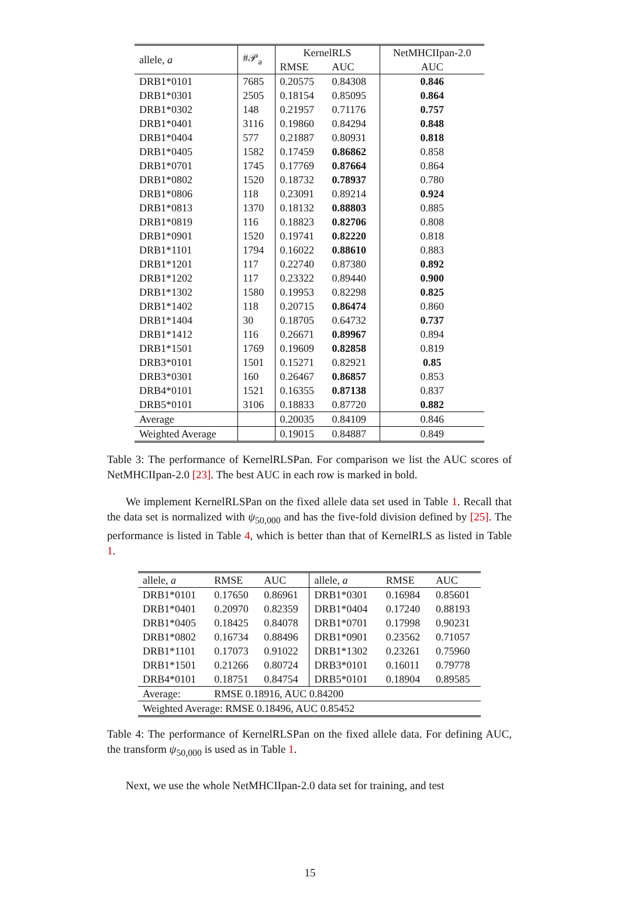| allele, a | #𝒫<sub>a</sub> | KernelRLS | | NetMHCIIpan-2.0 |
| --- | --- | --- | --- | --- |
| | | RMSE | AUC | AUC |
| DRB1*0101 | 7685 | 0.20575 | 0.84308 | 0.846 |
| DRB1*0301 | 2505 | 0.18154 | 0.85095 | 0.864 |
| DRB1*0302 | 148 | 0.21957 | 0.71176 | 0.757 |
| DRB1*0401 | 3116 | 0.19860 | 0.84294 | 0.848 |
| DRB1*0404 | 577 | 0.21887 | 0.80931 | 0.818 |
| DRB1*0405 | 1582 | 0.17459 | 0.86862 | 0.858 |
| DRB1*0701 | 1745 | 0.17769 | 0.87664 | 0.864 |
| DRB1*0802 | 1520 | 0.18732 | 0.78937 | 0.780 |
| DRB1*0806 | 118 | 0.23091 | 0.89214 | 0.924 |
| DRB1*0813 | 1370 | 0.18132 | 0.88803 | 0.885 |
| DRB1*0819 | 116 | 0.18823 | 0.82706 | 0.808 |
| DRB1*0901 | 1520 | 0.19741 | 0.82220 | 0.818 |
| DRB1*1101 | 1794 | 0.16022 | 0.88610 | 0.883 |
| DRB1*1201 | 117 | 0.22740 | 0.87380 | 0.892 |
| DRB1*1202 | 117 | 0.23322 | 0.89440 | 0.900 |
| DRB1*1302 | 1580 | 0.19953 | 0.82298 | 0.825 |
| DRB1*1402 | 118 | 0.20715 | 0.86474 | 0.860 |
| DRB1*1404 | 30 | 0.18705 | 0.64732 | 0.737 |
| DRB1*1412 | 116 | 0.26671 | 0.89967 | 0.894 |
| DRB1*1501 | 1769 | 0.19609 | 0.82858 | 0.819 |
| DRB3*0101 | 1501 | 0.15271 | 0.82921 | 0.85 |
| DRB3*0301 | 160 | 0.26467 | 0.86857 | 0.853 |
| DRB4*0101 | 1521 | 0.16355 | 0.87138 | 0.837 |
| DRB5*0101 | 3106 | 0.18833 | 0.87720 | 0.882 |
| Average | | 0.20035 | 0.84109 | 0.846 |
| Weighted Average | | 0.19015 | 0.84887 | 0.849 |
Table 3: The performance of KernelRLSPan. For comparison we list the AUC scores of NetMHCIIpan-2.0 [23]. The best AUC in each row is marked in bold.
We implement KernelRLSPan on the fixed allele data set used in Table 1. Recall that the data set is normalized with ψ<sub>50,000</sub> and has the five-fold division defined by [25]. The performance is listed in Table 4, which is better than that of KernelRLS as listed in Table 1.
| allele, a | RMSE | AUC | allele, a | RMSE | AUC |
| --- | --- | --- | --- | --- | --- |
| DRB1*0101 | 0.17650 | 0.86961 | DRB1*0301 | 0.16984 | 0.85601 |
| DRB1*0401 | 0.20970 | 0.82359 | DRB1*0404 | 0.17240 | 0.88193 |
| DRB1*0405 | 0.18425 | 0.84078 | DRB1*0701 | 0.17998 | 0.90231 |
| DRB1*0802 | 0.16734 | 0.88496 | DRB1*0901 | 0.23562 | 0.71057 |
| DRB1*1101 | 0.17073 | 0.91022 | DRB1*1302 | 0.23261 | 0.75960 |
| DRB1*1501 | 0.21266 | 0.80724 | DRB3*0101 | 0.16011 | 0.79778 |
| DRB4*0101 | 0.18751 | 0.84754 | DRB5*0101 | 0.18904 | 0.89585 |
| Average: | RMSE 0.18916, AUC 0.84200 | | | | |
| Weighted Average: RMSE 0.18496, AUC 0.85452 | | | | | |
Table 4: The performance of KernelRLSPan on the fixed allele data. For defining AUC, the transform ψ<sub>50,000</sub> is used as in Table 1.
Next, we use the whole NetMHCIIpan-2.0 data set for training, and test
15